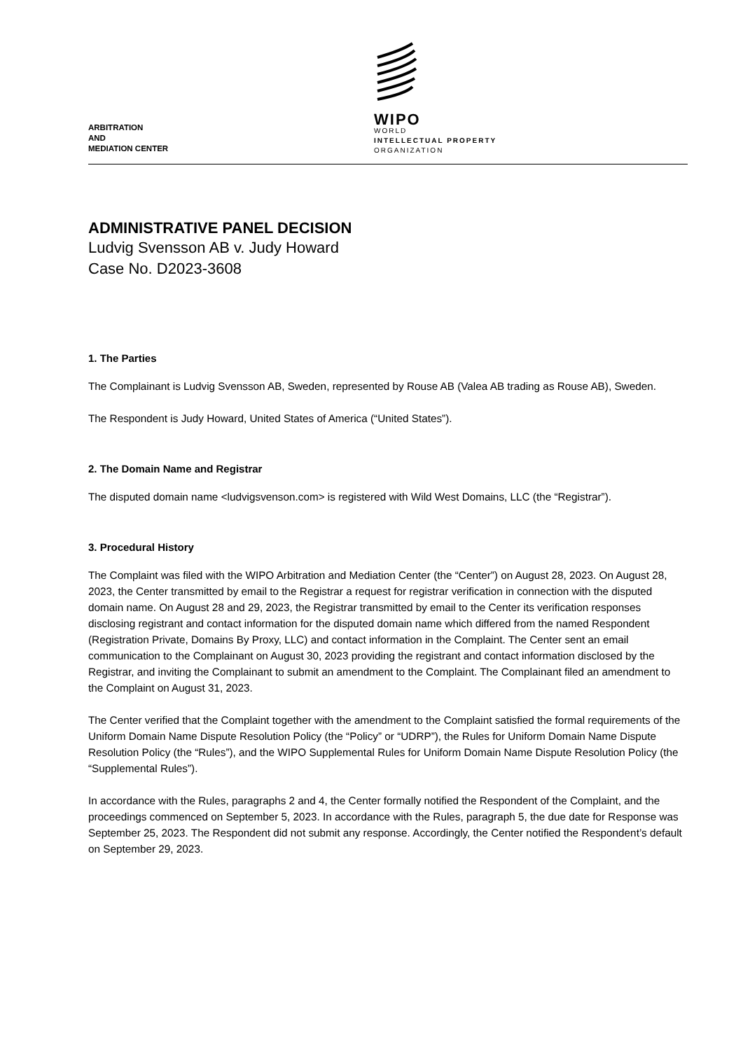ARBITRATION
AND
MEDIATION CENTER
WIPO
WORLD
INTELLECTUAL PROPERTY
ORGANIZATION
ADMINISTRATIVE PANEL DECISION
Ludvig Svensson AB v. Judy Howard
Case No. D2023-3608
1. The Parties
The Complainant is Ludvig Svensson AB, Sweden, represented by Rouse AB (Valea AB trading as Rouse AB), Sweden.
The Respondent is Judy Howard, United States of America (“United States”).
2. The Domain Name and Registrar
The disputed domain name <ludvigsvenson.com> is registered with Wild West Domains, LLC (the “Registrar”).
3. Procedural History
The Complaint was filed with the WIPO Arbitration and Mediation Center (the “Center”) on August 28, 2023. On August 28, 2023, the Center transmitted by email to the Registrar a request for registrar verification in connection with the disputed domain name. On August 28 and 29, 2023, the Registrar transmitted by email to the Center its verification responses disclosing registrant and contact information for the disputed domain name which differed from the named Respondent (Registration Private, Domains By Proxy, LLC) and contact information in the Complaint. The Center sent an email communication to the Complainant on August 30, 2023 providing the registrant and contact information disclosed by the Registrar, and inviting the Complainant to submit an amendment to the Complaint. The Complainant filed an amendment to the Complaint on August 31, 2023.
The Center verified that the Complaint together with the amendment to the Complaint satisfied the formal requirements of the Uniform Domain Name Dispute Resolution Policy (the “Policy” or “UDRP”), the Rules for Uniform Domain Name Dispute Resolution Policy (the “Rules”), and the WIPO Supplemental Rules for Uniform Domain Name Dispute Resolution Policy (the “Supplemental Rules”).
In accordance with the Rules, paragraphs 2 and 4, the Center formally notified the Respondent of the Complaint, and the proceedings commenced on September 5, 2023. In accordance with the Rules, paragraph 5, the due date for Response was September 25, 2023. The Respondent did not submit any response. Accordingly, the Center notified the Respondent’s default on September 29, 2023.